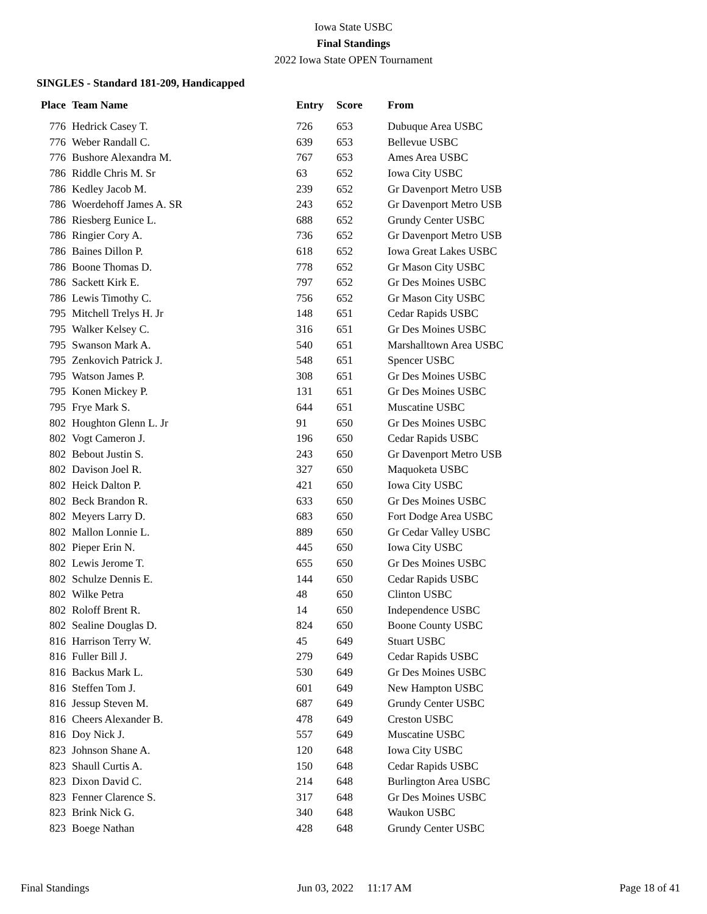Iowa State USBC
Final Standings
2022 Iowa State OPEN Tournament
SINGLES - Standard 181-209, Handicapped
| Place | Team Name | Entry | Score | From |
| --- | --- | --- | --- | --- |
| 776 | Hedrick Casey T. | 726 | 653 | Dubuque Area USBC |
| 776 | Weber Randall C. | 639 | 653 | Bellevue USBC |
| 776 | Bushore Alexandra M. | 767 | 653 | Ames Area USBC |
| 786 | Riddle Chris M. Sr | 63 | 652 | Iowa City USBC |
| 786 | Kedley Jacob M. | 239 | 652 | Gr Davenport Metro USB |
| 786 | Woerdehoff James A. SR | 243 | 652 | Gr Davenport Metro USB |
| 786 | Riesberg Eunice L. | 688 | 652 | Grundy Center USBC |
| 786 | Ringier Cory A. | 736 | 652 | Gr Davenport Metro USB |
| 786 | Baines Dillon P. | 618 | 652 | Iowa Great Lakes USBC |
| 786 | Boone Thomas D. | 778 | 652 | Gr Mason City USBC |
| 786 | Sackett Kirk E. | 797 | 652 | Gr Des Moines USBC |
| 786 | Lewis Timothy C. | 756 | 652 | Gr Mason City USBC |
| 795 | Mitchell Trelys H. Jr | 148 | 651 | Cedar Rapids USBC |
| 795 | Walker Kelsey C. | 316 | 651 | Gr Des Moines USBC |
| 795 | Swanson Mark A. | 540 | 651 | Marshalltown Area USBC |
| 795 | Zenkovich Patrick J. | 548 | 651 | Spencer USBC |
| 795 | Watson James P. | 308 | 651 | Gr Des Moines USBC |
| 795 | Konen Mickey P. | 131 | 651 | Gr Des Moines USBC |
| 795 | Frye Mark S. | 644 | 651 | Muscatine USBC |
| 802 | Houghton Glenn L. Jr | 91 | 650 | Gr Des Moines USBC |
| 802 | Vogt Cameron J. | 196 | 650 | Cedar Rapids USBC |
| 802 | Bebout Justin S. | 243 | 650 | Gr Davenport Metro USB |
| 802 | Davison Joel R. | 327 | 650 | Maquoketa USBC |
| 802 | Heick Dalton P. | 421 | 650 | Iowa City USBC |
| 802 | Beck Brandon R. | 633 | 650 | Gr Des Moines USBC |
| 802 | Meyers Larry D. | 683 | 650 | Fort Dodge Area USBC |
| 802 | Mallon Lonnie L. | 889 | 650 | Gr Cedar Valley USBC |
| 802 | Pieper Erin N. | 445 | 650 | Iowa City USBC |
| 802 | Lewis Jerome T. | 655 | 650 | Gr Des Moines USBC |
| 802 | Schulze Dennis E. | 144 | 650 | Cedar Rapids USBC |
| 802 | Wilke Petra | 48 | 650 | Clinton USBC |
| 802 | Roloff Brent R. | 14 | 650 | Independence USBC |
| 802 | Sealine Douglas D. | 824 | 650 | Boone County USBC |
| 816 | Harrison Terry W. | 45 | 649 | Stuart USBC |
| 816 | Fuller Bill J. | 279 | 649 | Cedar Rapids USBC |
| 816 | Backus Mark L. | 530 | 649 | Gr Des Moines USBC |
| 816 | Steffen Tom J. | 601 | 649 | New Hampton USBC |
| 816 | Jessup Steven M. | 687 | 649 | Grundy Center USBC |
| 816 | Cheers Alexander B. | 478 | 649 | Creston USBC |
| 816 | Doy Nick J. | 557 | 649 | Muscatine USBC |
| 823 | Johnson Shane A. | 120 | 648 | Iowa City USBC |
| 823 | Shaull Curtis A. | 150 | 648 | Cedar Rapids USBC |
| 823 | Dixon David C. | 214 | 648 | Burlington Area USBC |
| 823 | Fenner Clarence S. | 317 | 648 | Gr Des Moines USBC |
| 823 | Brink Nick G. | 340 | 648 | Waukon USBC |
| 823 | Boege Nathan | 428 | 648 | Grundy Center USBC |
Final Standings Jun 03, 2022 11:17 AM Page 18 of 41